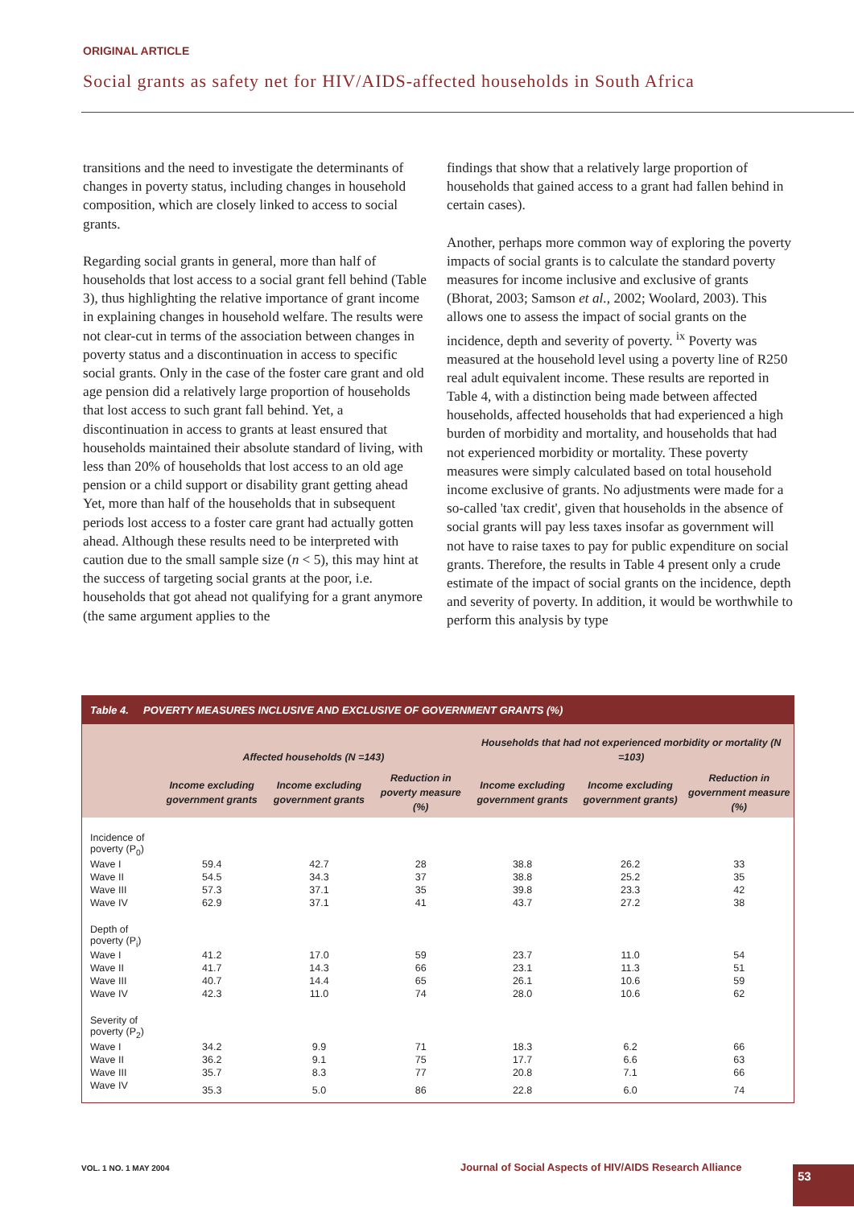ORIGINAL ARTICLE
Social grants as safety net for HIV/AIDS-affected households in South Africa
transitions and the need to investigate the determinants of changes in poverty status, including changes in household composition, which are closely linked to access to social grants.
Regarding social grants in general, more than half of households that lost access to a social grant fell behind (Table 3), thus highlighting the relative importance of grant income in explaining changes in household welfare. The results were not clear-cut in terms of the association between changes in poverty status and a discontinuation in access to specific social grants. Only in the case of the foster care grant and old age pension did a relatively large proportion of households that lost access to such grant fall behind. Yet, a discontinuation in access to grants at least ensured that households maintained their absolute standard of living, with less than 20% of households that lost access to an old age pension or a child support or disability grant getting ahead Yet, more than half of the households that in subsequent periods lost access to a foster care grant had actually gotten ahead. Although these results need to be interpreted with caution due to the small sample size (n < 5), this may hint at the success of targeting social grants at the poor, i.e. households that got ahead not qualifying for a grant anymore (the same argument applies to the
findings that show that a relatively large proportion of households that gained access to a grant had fallen behind in certain cases).
Another, perhaps more common way of exploring the poverty impacts of social grants is to calculate the standard poverty measures for income inclusive and exclusive of grants (Bhorat, 2003; Samson et al., 2002; Woolard, 2003). This allows one to assess the impact of social grants on the incidence, depth and severity of poverty. <sup>ix</sup> Poverty was measured at the household level using a poverty line of R250 real adult equivalent income. These results are reported in Table 4, with a distinction being made between affected households, affected households that had experienced a high burden of morbidity and mortality, and households that had not experienced morbidity or mortality. These poverty measures were simply calculated based on total household income exclusive of grants. No adjustments were made for a so-called 'tax credit', given that households in the absence of social grants will pay less taxes insofar as government will not have to raise taxes to pay for public expenditure on social grants. Therefore, the results in Table 4 present only a crude estimate of the impact of social grants on the incidence, depth and severity of poverty. In addition, it would be worthwhile to perform this analysis by type
Table 4. POVERTY MEASURES INCLUSIVE AND EXCLUSIVE OF GOVERNMENT GRANTS (%)
| | Affected households (N =143) | | | Households that had not experienced morbidity or mortality (N =103) | | |
| --- | --- | --- | --- | --- | --- | --- |
| | Income excluding government grants | Income excluding government grants | Reduction in poverty measure (%) | Income excluding government grants | Income excluding government grants) | Reduction in government measure (%) |
| Incidence of poverty (P<sub>0</sub>) | | | | | | |
| Wave I | 59.4 | 42.7 | 28 | 38.8 | 26.2 | 33 |
| Wave II | 54.5 | 34.3 | 37 | 38.8 | 25.2 | 35 |
| Wave III | 57.3 | 37.1 | 35 | 39.8 | 23.3 | 42 |
| Wave IV | 62.9 | 37.1 | 41 | 43.7 | 27.2 | 38 |
| Depth of poverty (P<sub>i</sub>) | | | | | | |
| Wave I | 41.2 | 17.0 | 59 | 23.7 | 11.0 | 54 |
| Wave II | 41.7 | 14.3 | 66 | 23.1 | 11.3 | 51 |
| Wave III | 40.7 | 14.4 | 65 | 26.1 | 10.6 | 59 |
| Wave IV | 42.3 | 11.0 | 74 | 28.0 | 10.6 | 62 |
| Severity of poverty (P<sub>2</sub>) | | | | | | |
| Wave I | 34.2 | 9.9 | 71 | 18.3 | 6.2 | 66 |
| Wave II | 36.2 | 9.1 | 75 | 17.7 | 6.6 | 63 |
| Wave III | 35.7 | 8.3 | 77 | 20.8 | 7.1 | 66 |
| Wave IV | 35.3 | 5.0 | 86 | 22.8 | 6.0 | 74 |
VOL. 1 NO. 1 MAY 2004
Journal of Social Aspects of HIV/AIDS Research Alliance
53